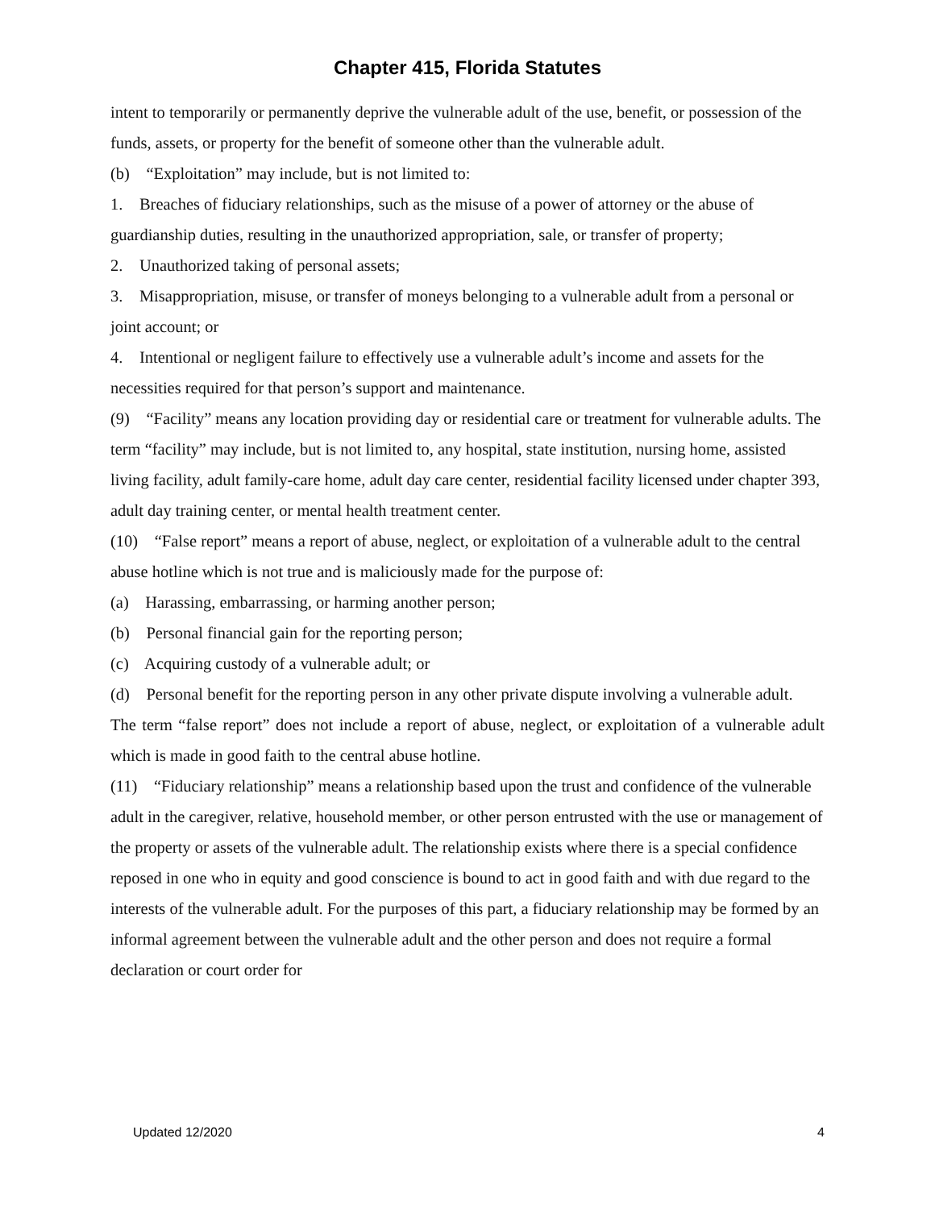Chapter 415, Florida Statutes
intent to temporarily or permanently deprive the vulnerable adult of the use, benefit, or possession of the funds, assets, or property for the benefit of someone other than the vulnerable adult.
(b) “Exploitation” may include, but is not limited to:
1. Breaches of fiduciary relationships, such as the misuse of a power of attorney or the abuse of guardianship duties, resulting in the unauthorized appropriation, sale, or transfer of property;
2. Unauthorized taking of personal assets;
3. Misappropriation, misuse, or transfer of moneys belonging to a vulnerable adult from a personal or joint account; or
4. Intentional or negligent failure to effectively use a vulnerable adult’s income and assets for the necessities required for that person’s support and maintenance.
(9) “Facility” means any location providing day or residential care or treatment for vulnerable adults. The term “facility” may include, but is not limited to, any hospital, state institution, nursing home, assisted living facility, adult family-care home, adult day care center, residential facility licensed under chapter 393, adult day training center, or mental health treatment center.
(10) “False report” means a report of abuse, neglect, or exploitation of a vulnerable adult to the central abuse hotline which is not true and is maliciously made for the purpose of:
(a) Harassing, embarrassing, or harming another person;
(b) Personal financial gain for the reporting person;
(c) Acquiring custody of a vulnerable adult; or
(d) Personal benefit for the reporting person in any other private dispute involving a vulnerable adult.
The term “false report” does not include a report of abuse, neglect, or exploitation of a vulnerable adult which is made in good faith to the central abuse hotline.
(11) “Fiduciary relationship” means a relationship based upon the trust and confidence of the vulnerable adult in the caregiver, relative, household member, or other person entrusted with the use or management of the property or assets of the vulnerable adult. The relationship exists where there is a special confidence reposed in one who in equity and good conscience is bound to act in good faith and with due regard to the interests of the vulnerable adult. For the purposes of this part, a fiduciary relationship may be formed by an informal agreement between the vulnerable adult and the other person and does not require a formal declaration or court order for
Updated 12/2020 4